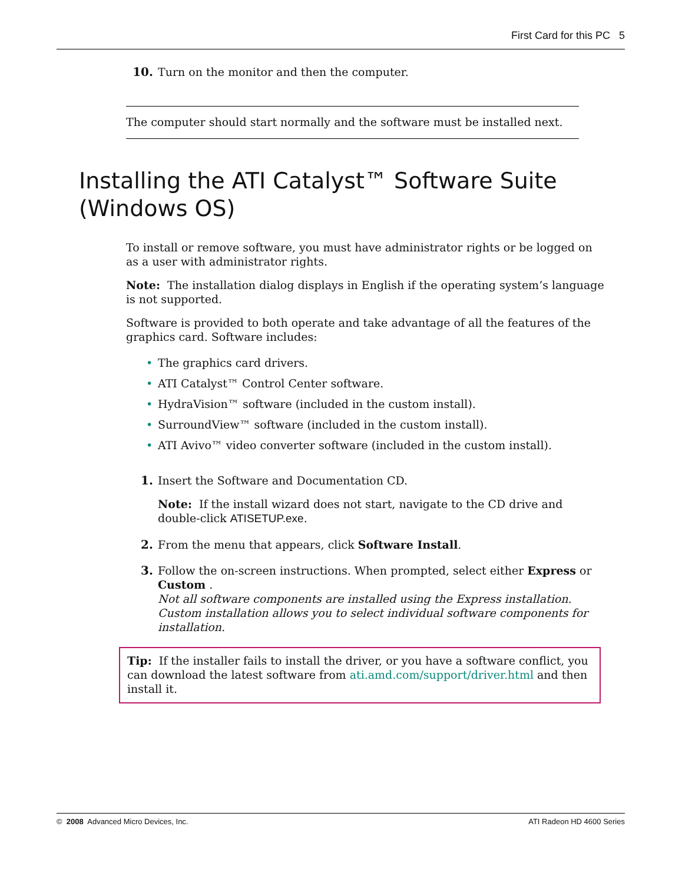First Card for this PC 5
10.
Turn on the monitor and then the computer.
The computer should start normally and the software must be installed next.
Installing the ATI Catalyst™ Software Suite
(Windows OS)
To install or remove software, you must have administrator rights or be logged on as a user with administrator rights.
Note: The installation dialog displays in English if the operating system’s language is not supported.
Software is provided to both operate and take advantage of all the features of the graphics card. Software includes:
• The graphics card drivers.
• ATI Catalyst™ Control Center software.
• HydraVision™ software (included in the custom install).
• SurroundView™ software (included in the custom install).
• ATI Avivo™ video converter software (included in the custom install).
1.
Insert the Software and Documentation CD.
Note: If the install wizard does not start, navigate to the CD drive and double-click ATISETUP.exe.
2.
From the menu that appears, click Software Install.
3.
Follow the on-screen instructions. When prompted, select either Express or Custom .
Not all software components are installed using the Express installation. Custom installation allows you to select individual software components for installation.
Tip: If the installer fails to install the driver, or you have a software conflict, you can download the latest software from ati.amd.com/support/driver.html and then install it.
© 2008 Advanced Micro Devices, Inc. ATI Radeon HD 4600 Series